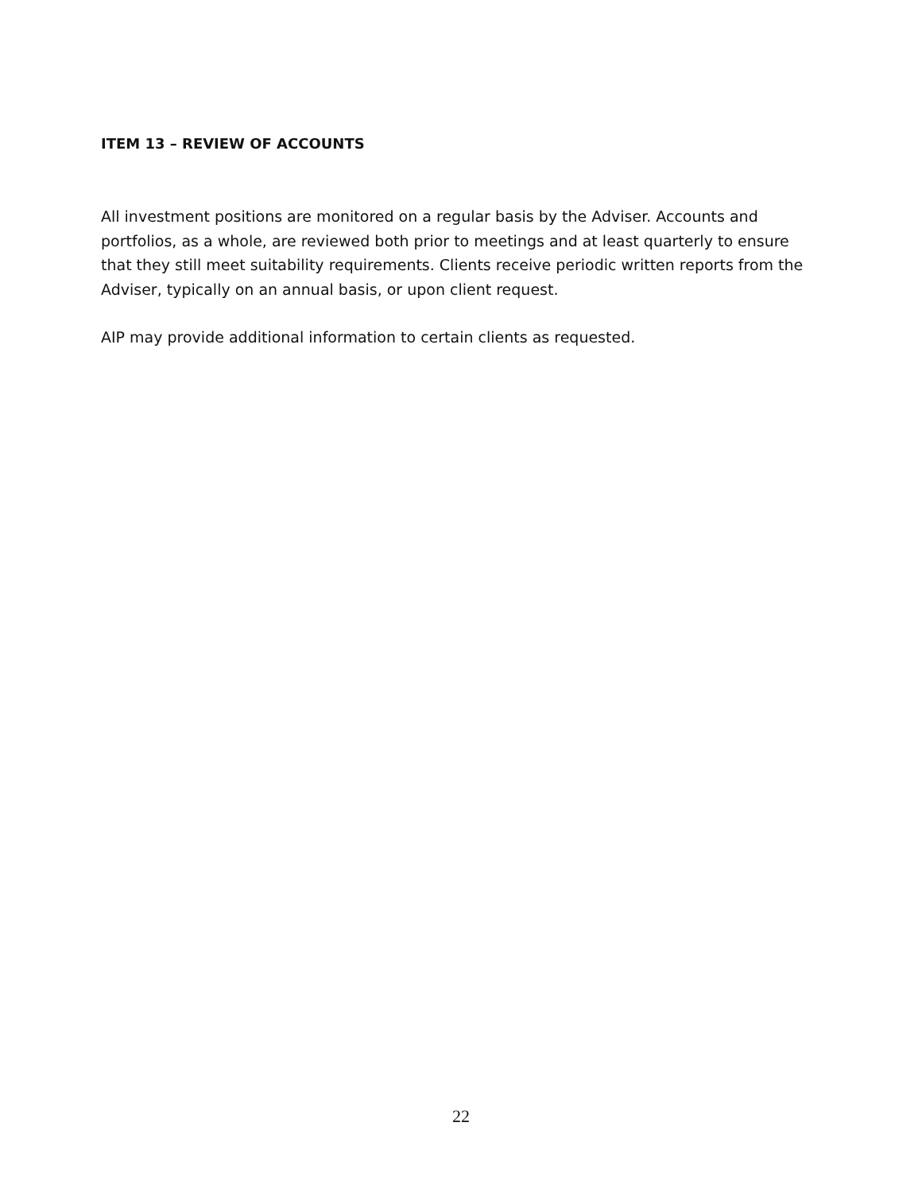ITEM 13 – REVIEW OF ACCOUNTS
All investment positions are monitored on a regular basis by the Adviser. Accounts and portfolios, as a whole, are reviewed both prior to meetings and at least quarterly to ensure that they still meet suitability requirements. Clients receive periodic written reports from the Adviser, typically on an annual basis, or upon client request.
AIP may provide additional information to certain clients as requested.
22